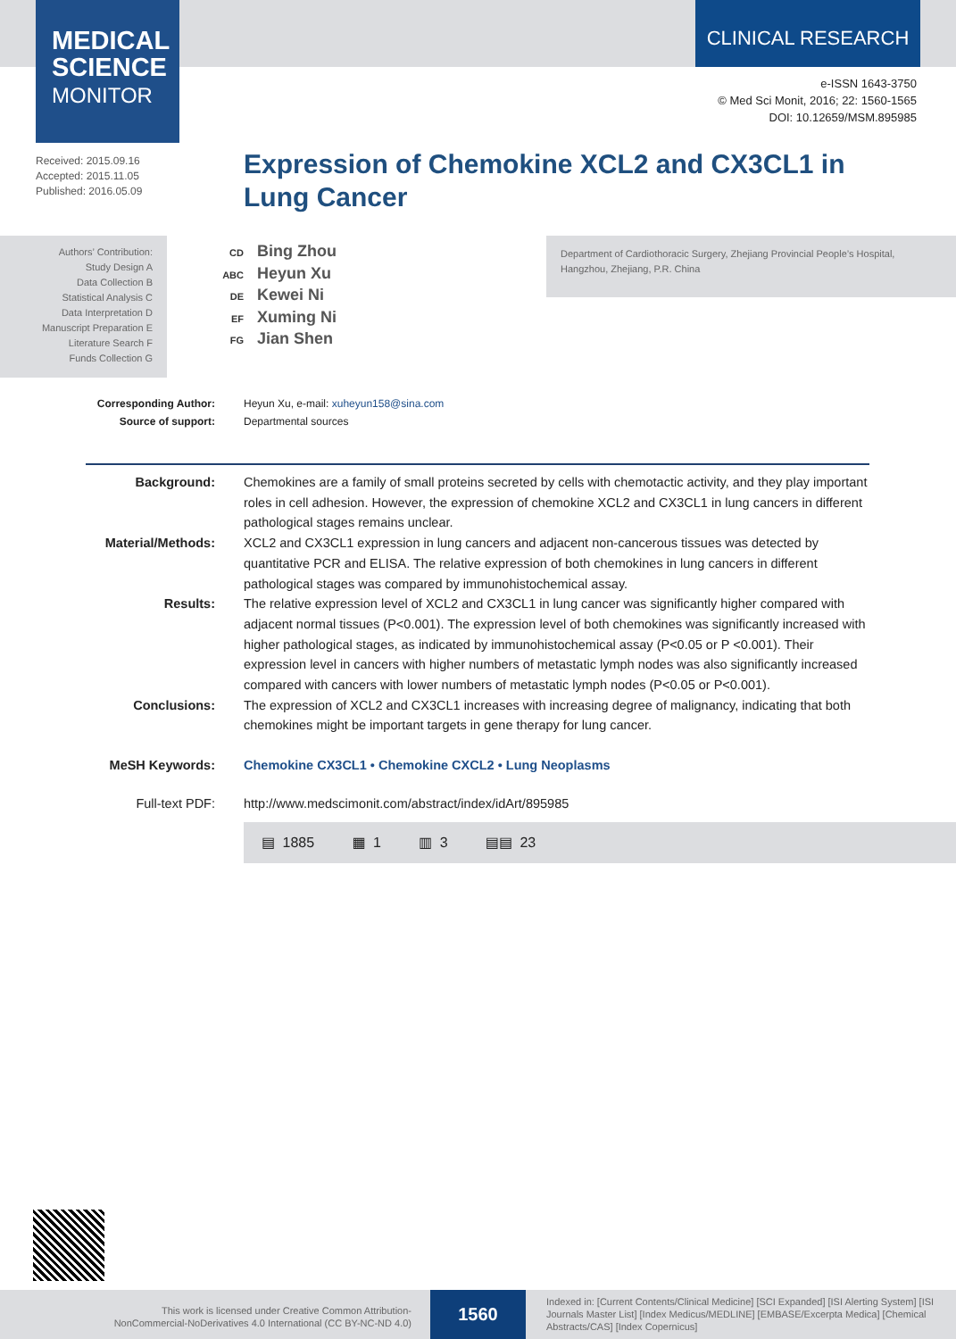MEDICAL
SCIENCE
MONITOR
CLINICAL RESEARCH
e-ISSN 1643-3750
© Med Sci Monit, 2016; 22: 1560-1565
DOI: 10.12659/MSM.895985
Received: 2015.09.16
Accepted: 2015.11.05
Published: 2016.05.09
Expression of Chemokine XCL2 and CX3CL1 in Lung Cancer
Authors’ Contribution:
Study Design A
Data Collection B
Statistical Analysis C
Data Interpretation D
Manuscript Preparation E
Literature Search F
Funds Collection G
CD Bing Zhou
ABC Heyun Xu
DE Kewei Ni
EF Xuming Ni
FG Jian Shen
Department of Cardiothoracic Surgery, Zhejiang Provincial People’s Hospital, Hangzhou, Zhejiang, P.R. China
Corresponding Author: Heyun Xu, e-mail: xuheyun158@sina.com
Source of support: Departmental sources
Background: Chemokines are a family of small proteins secreted by cells with chemotactic activity, and they play important roles in cell adhesion. However, the expression of chemokine XCL2 and CX3CL1 in lung cancers in different pathological stages remains unclear.
Material/Methods:
XCL2 and CX3CL1 expression in lung cancers and adjacent non-cancerous tissues was detected by quantitative PCR and ELISA. The relative expression of both chemokines in lung cancers in different pathological stages was compared by immunohistochemical assay.
Results: The relative expression level of XCL2 and CX3CL1 in lung cancer was significantly higher compared with adjacent normal tissues (P<0.001). The expression level of both chemokines was significantly increased with higher pathological stages, as indicated by immunohistochemical assay (P<0.05 or P <0.001). Their expression level in cancers with higher numbers of metastatic lymph nodes was also significantly increased compared with cancers with lower numbers of metastatic lymph nodes (P<0.05 or P<0.001).
Conclusions: The expression of XCL2 and CX3CL1 increases with increasing degree of malignancy, indicating that both chemokines might be important targets in gene therapy for lung cancer.
MeSH Keywords: Chemokine CX3CL1 • Chemokine CXCL2 • Lung Neoplasms
Full-text PDF: http://www.medscimonit.com/abstract/index/idArt/895985
▤ 1885 ▦ 1 ▥ 3 ▤▤ 23
This work is licensed under Creative Common Attribution-
NonCommercial-NoDerivatives 4.0 International (CC BY-NC-ND 4.0)
1560
Indexed in: [Current Contents/Clinical Medicine] [SCI Expanded] [ISI Alerting System] [ISI Journals Master List] [Index Medicus/MEDLINE] [EMBASE/Excerpta Medica] [Chemical Abstracts/CAS] [Index Copernicus]